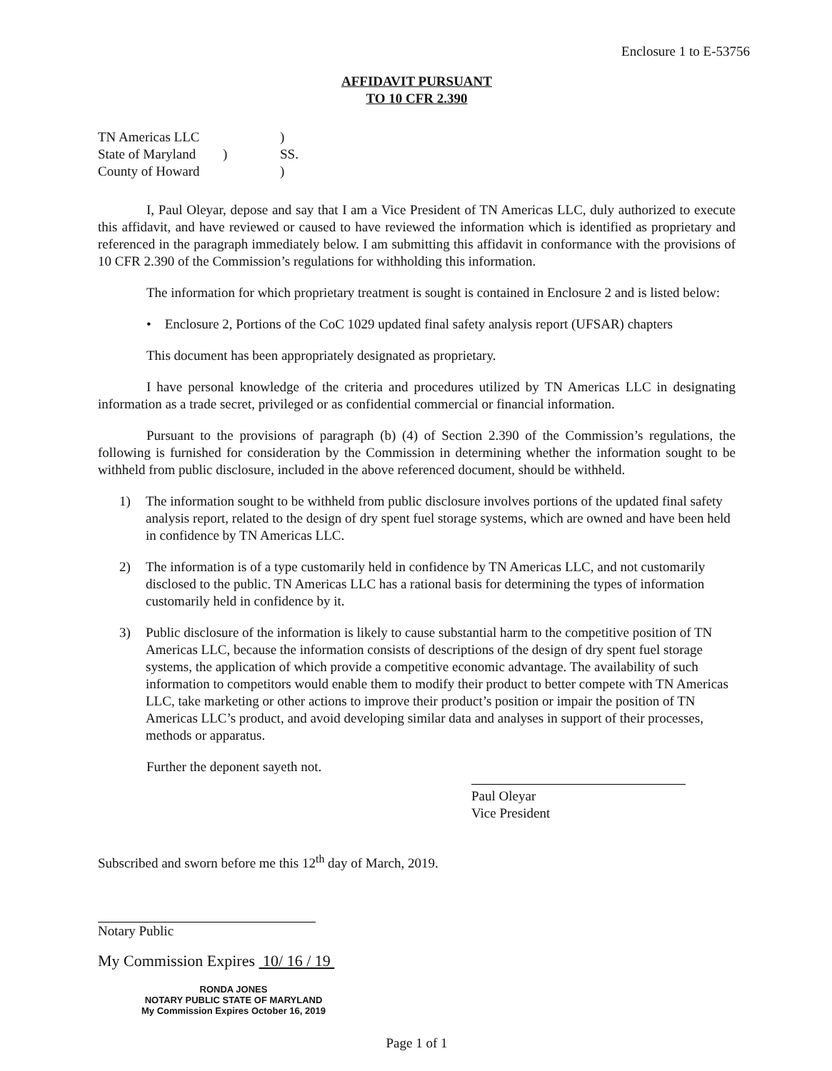Enclosure 1 to E-53756
AFFIDAVIT PURSUANT
TO 10 CFR 2.390
| TN Americas LLC | | ) |
| State of Maryland | ) | SS. |
| County of Howard | | ) |
I, Paul Oleyar, depose and say that I am a Vice President of TN Americas LLC, duly authorized to execute this affidavit, and have reviewed or caused to have reviewed the information which is identified as proprietary and referenced in the paragraph immediately below. I am submitting this affidavit in conformance with the provisions of 10 CFR 2.390 of the Commission’s regulations for withholding this information.
The information for which proprietary treatment is sought is contained in Enclosure 2 and is listed below:
• Enclosure 2, Portions of the CoC 1029 updated final safety analysis report (UFSAR) chapters
This document has been appropriately designated as proprietary.
I have personal knowledge of the criteria and procedures utilized by TN Americas LLC in designating information as a trade secret, privileged or as confidential commercial or financial information.
Pursuant to the provisions of paragraph (b) (4) of Section 2.390 of the Commission’s regulations, the following is furnished for consideration by the Commission in determining whether the information sought to be withheld from public disclosure, included in the above referenced document, should be withheld.
1) The information sought to be withheld from public disclosure involves portions of the updated final safety analysis report, related to the design of dry spent fuel storage systems, which are owned and have been held in confidence by TN Americas LLC.
2) The information is of a type customarily held in confidence by TN Americas LLC, and not customarily disclosed to the public. TN Americas LLC has a rational basis for determining the types of information customarily held in confidence by it.
3) Public disclosure of the information is likely to cause substantial harm to the competitive position of TN Americas LLC, because the information consists of descriptions of the design of dry spent fuel storage systems, the application of which provide a competitive economic advantage. The availability of such information to competitors would enable them to modify their product to better compete with TN Americas LLC, take marketing or other actions to improve their product’s position or impair the position of TN Americas LLC’s product, and avoid developing similar data and analyses in support of their processes, methods or apparatus.
Further the deponent sayeth not.
Paul Oleyar
Vice President
Subscribed and sworn before me this 12<sup>th</sup> day of March, 2019.
Notary Public
My Commission Expires 10/ 16 / 19
RONDA JONES
NOTARY PUBLIC STATE OF MARYLAND
My Commission Expires October 16, 2019
Page 1 of 1